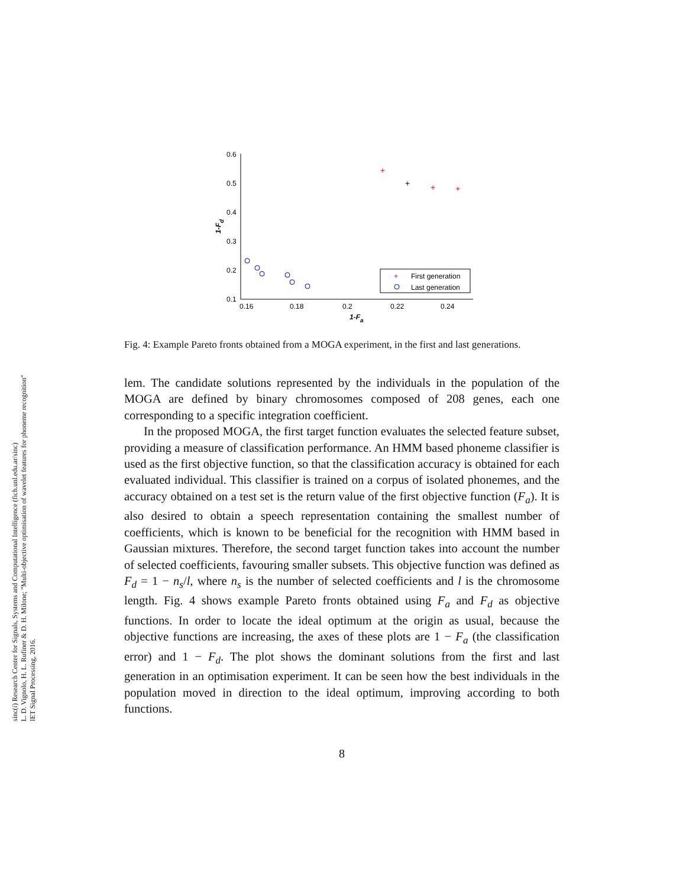sinc(i) Research Center for Signals, Systems and Computational Intelligence (fich.unl.edu.ar/sinc)
L. D. Vignolo, H. L. Rufiner & D. H. Milone; "Multi-objective optimisation of wavelet features for phoneme recognition"
IET Signal Processing, 2016.
0.6
0.5
0.4
0.3
0.2
0.1
0.16
0.18
0.2
0.22
0.24
1-Fa
1-Fd
+
+
+
+
+
First generation
Last generation
Fig. 4: Example Pareto fronts obtained from a MOGA experiment, in the first and last generations.
lem. The candidate solutions represented by the individuals in the population of the MOGA are defined by binary chromosomes composed of 208 genes, each one corresponding to a specific integration coefficient.
In the proposed MOGA, the first target function evaluates the selected feature subset, providing a measure of classification performance. An HMM based phoneme classifier is used as the first objective function, so that the classification accuracy is obtained for each evaluated individual. This classifier is trained on a corpus of isolated phonemes, and the accuracy obtained on a test set is the return value of the first objective function (F<sub>a</sub>). It is also desired to obtain a speech representation containing the smallest number of coefficients, which is known to be beneficial for the recognition with HMM based in Gaussian mixtures. Therefore, the second target function takes into account the number of selected coefficients, favouring smaller subsets. This objective function was defined as F<sub>d</sub> = 1 − n<sub>s</sub>/l, where n<sub>s</sub> is the number of selected coefficients and l is the chromosome length. Fig. 4 shows example Pareto fronts obtained using F<sub>a</sub> and F<sub>d</sub> as objective functions. In order to locate the ideal optimum at the origin as usual, because the objective functions are increasing, the axes of these plots are 1 − F<sub>a</sub> (the classification error) and 1 − F<sub>d</sub>. The plot shows the dominant solutions from the first and last generation in an optimisation experiment. It can be seen how the best individuals in the population moved in direction to the ideal optimum, improving according to both functions.
8